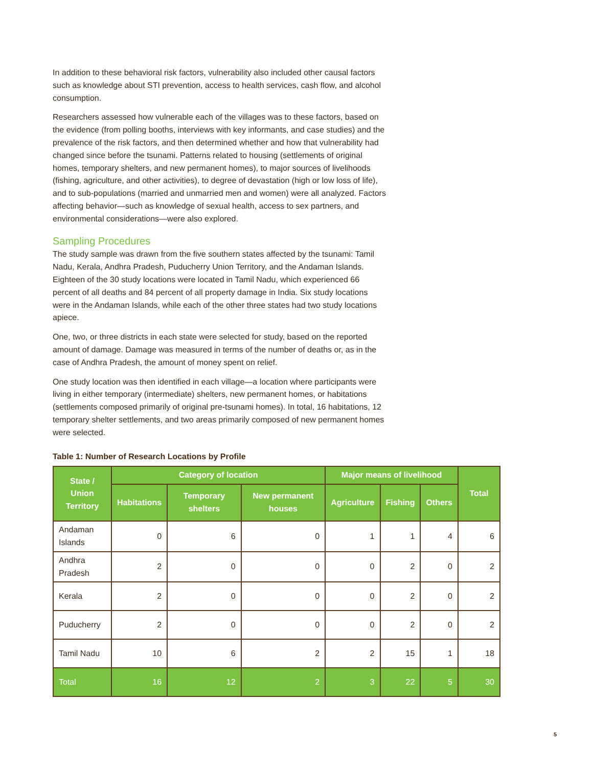In addition to these behavioral risk factors, vulnerability also included other causal factors such as knowledge about STI prevention, access to health services, cash flow, and alcohol consumption.
Researchers assessed how vulnerable each of the villages was to these factors, based on the evidence (from polling booths, interviews with key informants, and case studies) and the prevalence of the risk factors, and then determined whether and how that vulnerability had changed since before the tsunami. Patterns related to housing (settlements of original homes, temporary shelters, and new permanent homes), to major sources of livelihoods (fishing, agriculture, and other activities), to degree of devastation (high or low loss of life), and to sub-populations (married and unmarried men and women) were all analyzed. Factors affecting behavior—such as knowledge of sexual health, access to sex partners, and environmental considerations—were also explored.
Sampling Procedures
The study sample was drawn from the five southern states affected by the tsunami: Tamil Nadu, Kerala, Andhra Pradesh, Puducherry Union Territory, and the Andaman Islands. Eighteen of the 30 study locations were located in Tamil Nadu, which experienced 66 percent of all deaths and 84 percent of all property damage in India. Six study locations were in the Andaman Islands, while each of the other three states had two study locations apiece.
One, two, or three districts in each state were selected for study, based on the reported amount of damage. Damage was measured in terms of the number of deaths or, as in the case of Andhra Pradesh, the amount of money spent on relief.
One study location was then identified in each village—a location where participants were living in either temporary (intermediate) shelters, new permanent homes, or habitations (settlements composed primarily of original pre-tsunami homes). In total, 16 habitations, 12 temporary shelter settlements, and two areas primarily composed of new permanent homes were selected.
Table 1: Number of Research Locations by Profile
| State / Union Territory | Category of location | | | Major means of livelihood | | | Total |
| --- | --- | --- | --- | --- | --- | --- | --- |
| | Habitations | Temporary shelters | New permanent houses | Agriculture | Fishing | Others | |
| Andaman Islands | 0 | 6 | 0 | 1 | 1 | 4 | 6 |
| Andhra Pradesh | 2 | 0 | 0 | 0 | 2 | 0 | 2 |
| Kerala | 2 | 0 | 0 | 0 | 2 | 0 | 2 |
| Puducherry | 2 | 0 | 0 | 0 | 2 | 0 | 2 |
| Tamil Nadu | 10 | 6 | 2 | 2 | 15 | 1 | 18 |
| Total | 16 | 12 | 2 | 3 | 22 | 5 | 30 |
5